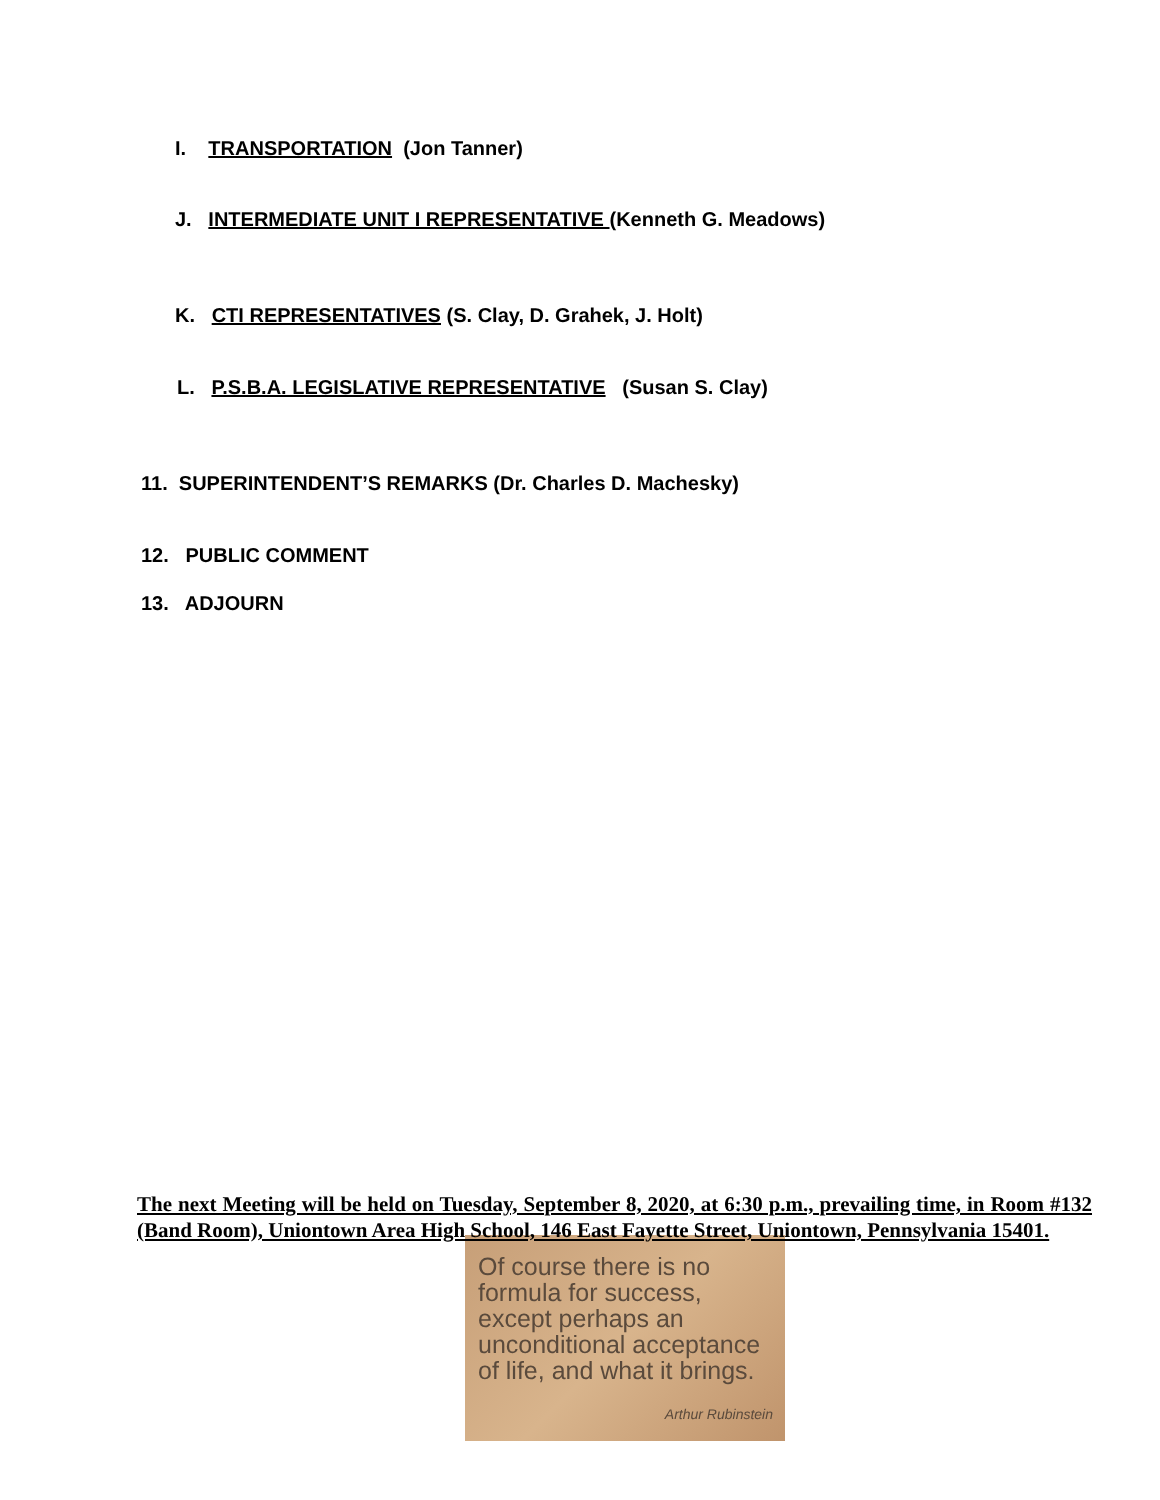I. TRANSPORTATION (Jon Tanner)
J. INTERMEDIATE UNIT I REPRESENTATIVE (Kenneth G. Meadows)
K. CTI REPRESENTATIVES (S. Clay, D. Grahek, J. Holt)
L. P.S.B.A. LEGISLATIVE REPRESENTATIVE (Susan S. Clay)
11. SUPERINTENDENT’S REMARKS (Dr. Charles D. Machesky)
12. PUBLIC COMMENT
13. ADJOURN
The next Meeting will be held on Tuesday, September 8, 2020, at 6:30 p.m., prevailing time, in Room #132 (Band Room), Uniontown Area High School, 146 East Fayette Street, Uniontown, Pennsylvania 15401.
Of course there is no formula for success, except perhaps an unconditional acceptance of life, and what it brings.
Arthur Rubinstein